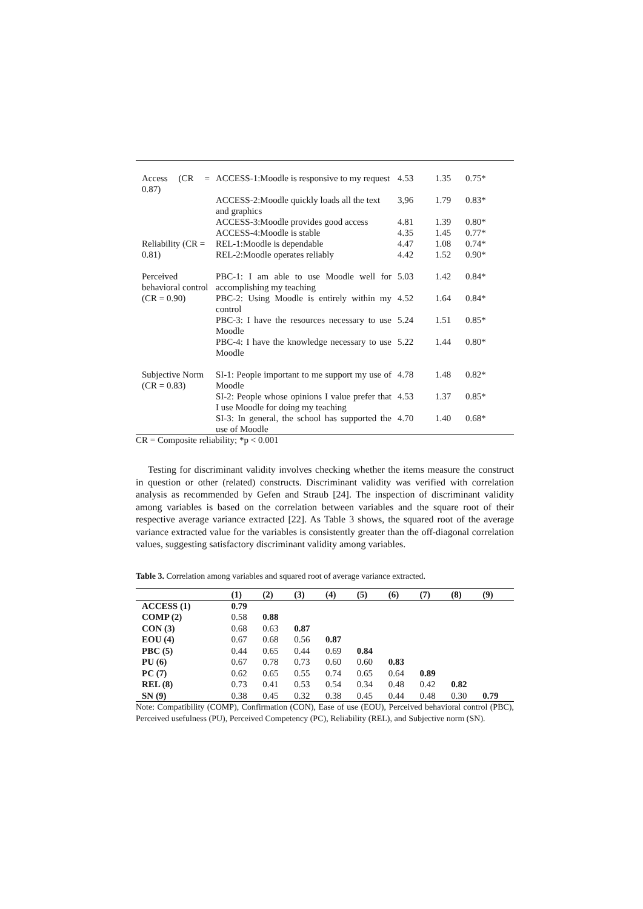| Access (CR = 0.87) | | ACCESS-1:Moodle is responsive to my request | 4.53 | 1.35 | 0.75* |
| | | ACCESS-2:Moodle quickly loads all the text and graphics | 3,96 | 1.79 | 0.83* |
| | | ACCESS-3:Moodle provides good access | 4.81 | 1.39 | 0.80* |
| | | ACCESS-4:Moodle is stable | 4.35 | 1.45 | 0.77* |
| Reliability (CR = 0.81) | | REL-1:Moodle is dependable | 4.47 | 1.08 | 0.74* |
| | | REL-2:Moodle operates reliably | 4.42 | 1.52 | 0.90* |
| Perceived behavioral control (CR = 0.90) | | PBC-1: I am able to use Moodle well for accomplishing my teaching | 5.03 | 1.42 | 0.84* |
| | | PBC-2: Using Moodle is entirely within my control | 4.52 | 1.64 | 0.84* |
| | | PBC-3: I have the resources necessary to use Moodle | 5.24 | 1.51 | 0.85* |
| | | PBC-4: I have the knowledge necessary to use Moodle | 5.22 | 1.44 | 0.80* |
| Subjective Norm (CR = 0.83) | | SI-1: People important to me support my use of Moodle | 4.78 | 1.48 | 0.82* |
| | | SI-2: People whose opinions I value prefer that I use Moodle for doing my teaching | 4.53 | 1.37 | 0.85* |
| | | SI-3: In general, the school has supported the use of Moodle | 4.70 | 1.40 | 0.68* |
CR = Composite reliability; *p < 0.001
Testing for discriminant validity involves checking whether the items measure the construct in question or other (related) constructs. Discriminant validity was verified with correlation analysis as recommended by Gefen and Straub [24]. The inspection of discriminant validity among variables is based on the correlation between variables and the square root of their respective average variance extracted [22]. As Table 3 shows, the squared root of the average variance extracted value for the variables is consistently greater than the off-diagonal correlation values, suggesting satisfactory discriminant validity among variables.
Table 3. Correlation among variables and squared root of average variance extracted.
| | (1) | (2) | (3) | (4) | (5) | (6) | (7) | (8) | (9) |
| --- | --- | --- | --- | --- | --- | --- | --- | --- | --- |
| ACCESS (1) | 0.79 | | | | | | | | |
| COMP (2) | 0.58 | 0.88 | | | | | | | |
| CON (3) | 0.68 | 0.63 | 0.87 | | | | | | |
| EOU (4) | 0.67 | 0.68 | 0.56 | 0.87 | | | | | |
| PBC (5) | 0.44 | 0.65 | 0.44 | 0.69 | 0.84 | | | | |
| PU (6) | 0.67 | 0.78 | 0.73 | 0.60 | 0.60 | 0.83 | | | |
| PC (7) | 0.62 | 0.65 | 0.55 | 0.74 | 0.65 | 0.64 | 0.89 | | |
| REL (8) | 0.73 | 0.41 | 0.53 | 0.54 | 0.34 | 0.48 | 0.42 | 0.82 | |
| SN (9) | 0.38 | 0.45 | 0.32 | 0.38 | 0.45 | 0.44 | 0.48 | 0.30 | 0.79 |
Note: Compatibility (COMP), Confirmation (CON), Ease of use (EOU), Perceived behavioral control (PBC), Perceived usefulness (PU), Perceived Competency (PC), Reliability (REL), and Subjective norm (SN).